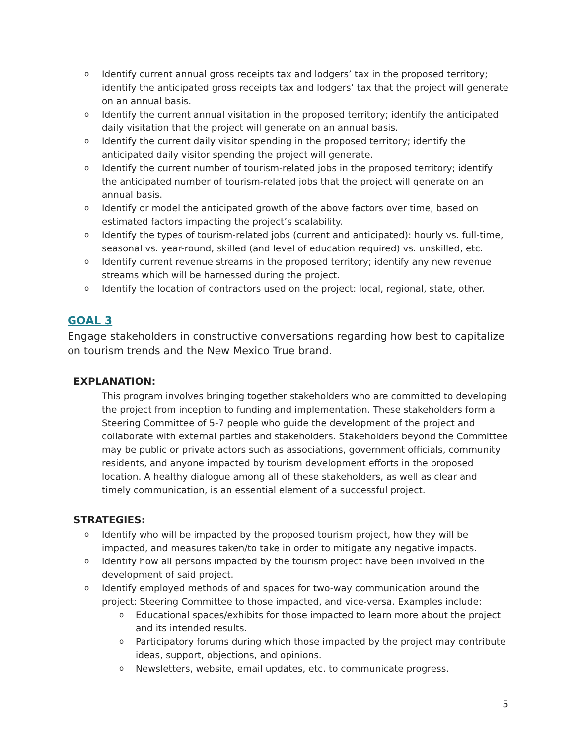o Identify current annual gross receipts tax and lodgers’ tax in the proposed territory; identify the anticipated gross receipts tax and lodgers’ tax that the project will generate on an annual basis.
o Identify the current annual visitation in the proposed territory; identify the anticipated daily visitation that the project will generate on an annual basis.
o Identify the current daily visitor spending in the proposed territory; identify the anticipated daily visitor spending the project will generate.
o Identify the current number of tourism-related jobs in the proposed territory; identify the anticipated number of tourism-related jobs that the project will generate on an annual basis.
o Identify or model the anticipated growth of the above factors over time, based on estimated factors impacting the project’s scalability.
o Identify the types of tourism-related jobs (current and anticipated): hourly vs. full-time, seasonal vs. year-round, skilled (and level of education required) vs. unskilled, etc.
o Identify current revenue streams in the proposed territory; identify any new revenue streams which will be harnessed during the project.
o Identify the location of contractors used on the project: local, regional, state, other.
GOAL 3
Engage stakeholders in constructive conversations regarding how best to capitalize on tourism trends and the New Mexico True brand.
EXPLANATION:
This program involves bringing together stakeholders who are committed to developing the project from inception to funding and implementation. These stakeholders form a Steering Committee of 5-7 people who guide the development of the project and collaborate with external parties and stakeholders. Stakeholders beyond the Committee may be public or private actors such as associations, government officials, community residents, and anyone impacted by tourism development efforts in the proposed location. A healthy dialogue among all of these stakeholders, as well as clear and timely communication, is an essential element of a successful project.
STRATEGIES:
o Identify who will be impacted by the proposed tourism project, how they will be impacted, and measures taken/to take in order to mitigate any negative impacts.
o Identify how all persons impacted by the tourism project have been involved in the development of said project.
o Identify employed methods of and spaces for two-way communication around the project: Steering Committee to those impacted, and vice-versa. Examples include:
o Educational spaces/exhibits for those impacted to learn more about the project and its intended results.
o Participatory forums during which those impacted by the project may contribute ideas, support, objections, and opinions.
o Newsletters, website, email updates, etc. to communicate progress.
5